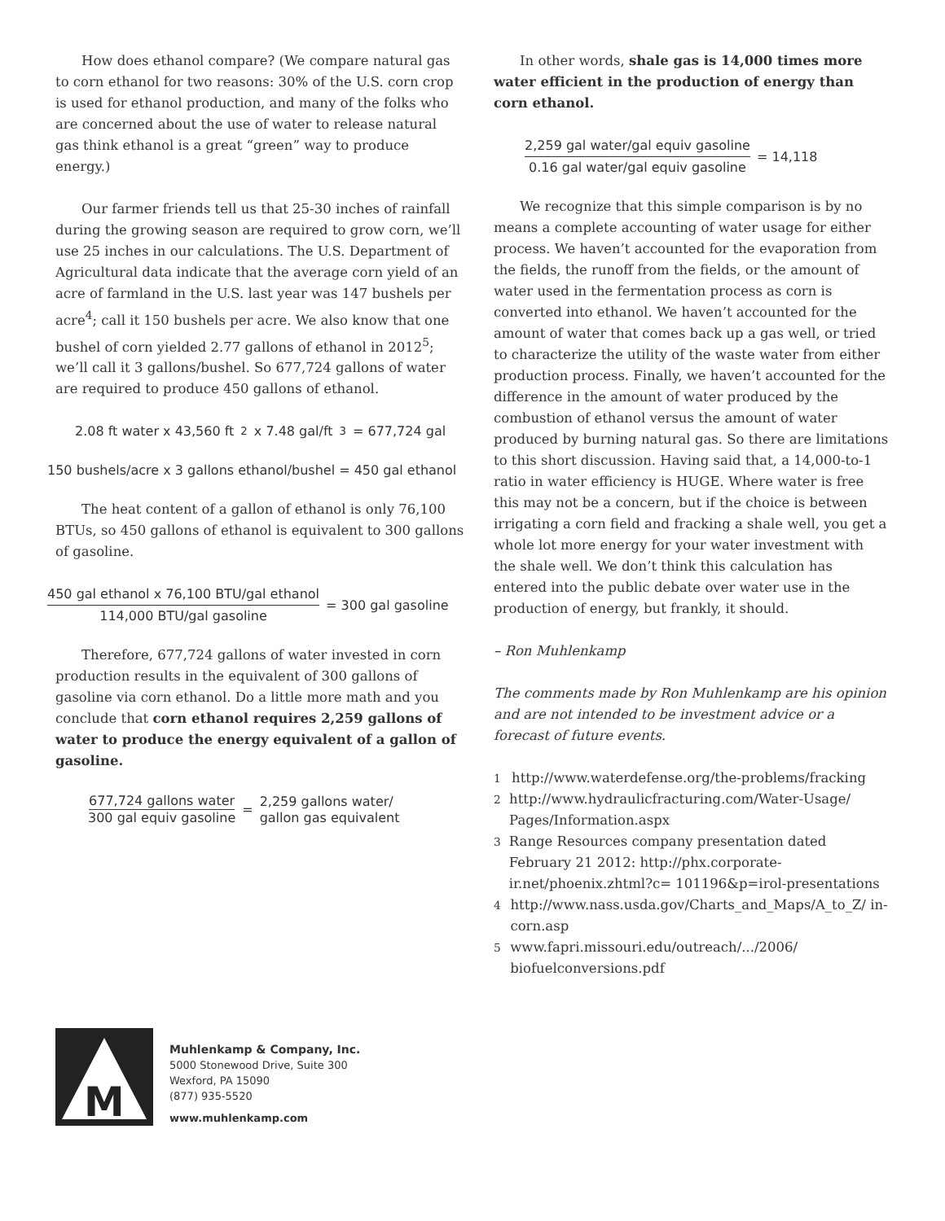How does ethanol compare? (We compare natural gas to corn ethanol for two reasons: 30% of the U.S. corn crop is used for ethanol production, and many of the folks who are concerned about the use of water to release natural gas think ethanol is a great “green” way to produce energy.)
Our farmer friends tell us that 25-30 inches of rainfall during the growing season are required to grow corn, we’ll use 25 inches in our calculations. The U.S. Department of Agricultural data indicate that the average corn yield of an acre of farmland in the U.S. last year was 147 bushels per acre<sup>4</sup>; call it 150 bushels per acre. We also know that one bushel of corn yielded 2.77 gallons of ethanol in 2012<sup>5</sup>; we’ll call it 3 gallons/bushel. So 677,724 gallons of water are required to produce 450 gallons of ethanol.
2.08 ft water x 43,560 ft<sup>2</sup> x 7.48 gal/ft<sup>3</sup> = 677,724 gal
150 bushels/acre x 3 gallons ethanol/bushel = 450 gal ethanol
The heat content of a gallon of ethanol is only 76,100 BTUs, so 450 gallons of ethanol is equivalent to 300 gallons of gasoline.
450 gal ethanol x 76,100 BTU/gal ethanol 114,000 BTU/gal gasoline = 300 gal gasoline
Therefore, 677,724 gallons of water invested in corn production results in the equivalent of 300 gallons of gasoline via corn ethanol. Do a little more math and you conclude that corn ethanol requires 2,259 gallons of water to produce the energy equivalent of a gallon of gasoline.
677,724 gallons water 300 gal equiv gasoline = 2,259 gallons water/
gallon gas equivalent
In other words, shale gas is 14,000 times more water efficient in the production of energy than corn ethanol.
2,259 gal water/gal equiv gasoline 0.16 gal water/gal equiv gasoline = 14,118
We recognize that this simple comparison is by no means a complete accounting of water usage for either process. We haven’t accounted for the evaporation from the fields, the runoff from the fields, or the amount of water used in the fermentation process as corn is converted into ethanol. We haven’t accounted for the amount of water that comes back up a gas well, or tried to characterize the utility of the waste water from either production process. Finally, we haven’t accounted for the difference in the amount of water produced by the combustion of ethanol versus the amount of water produced by burning natural gas. So there are limitations to this short discussion. Having said that, a 14,000-to-1 ratio in water efficiency is HUGE. Where water is free this may not be a concern, but if the choice is between irrigating a corn field and fracking a shale well, you get a whole lot more energy for your water investment with the shale well. We don’t think this calculation has entered into the public debate over water use in the production of energy, but frankly, it should.
– Ron Muhlenkamp
The comments made by Ron Muhlenkamp are his opinion and are not intended to be investment advice or a forecast of future events.
<sup>1</sup> http://www.waterdefense.org/the-problems/fracking
<sup>2</sup> http://www.hydraulicfracturing.com/Water-Usage/ Pages/Information.aspx
<sup>3</sup> Range Resources company presentation dated February 21 2012: http://phx.corporate-ir.net/phoenix.zhtml?c= 101196&p=irol-presentations
<sup>4</sup> http://www.nass.usda.gov/Charts_and_Maps/A_to_Z/ in-corn.asp
<sup>5</sup> www.fapri.missouri.edu/outreach/.../2006/ biofuelconversions.pdf
M
Muhlenkamp & Company, Inc.
5000 Stonewood Drive, Suite 300
Wexford, PA 15090
(877) 935-5520
www.muhlenkamp.com